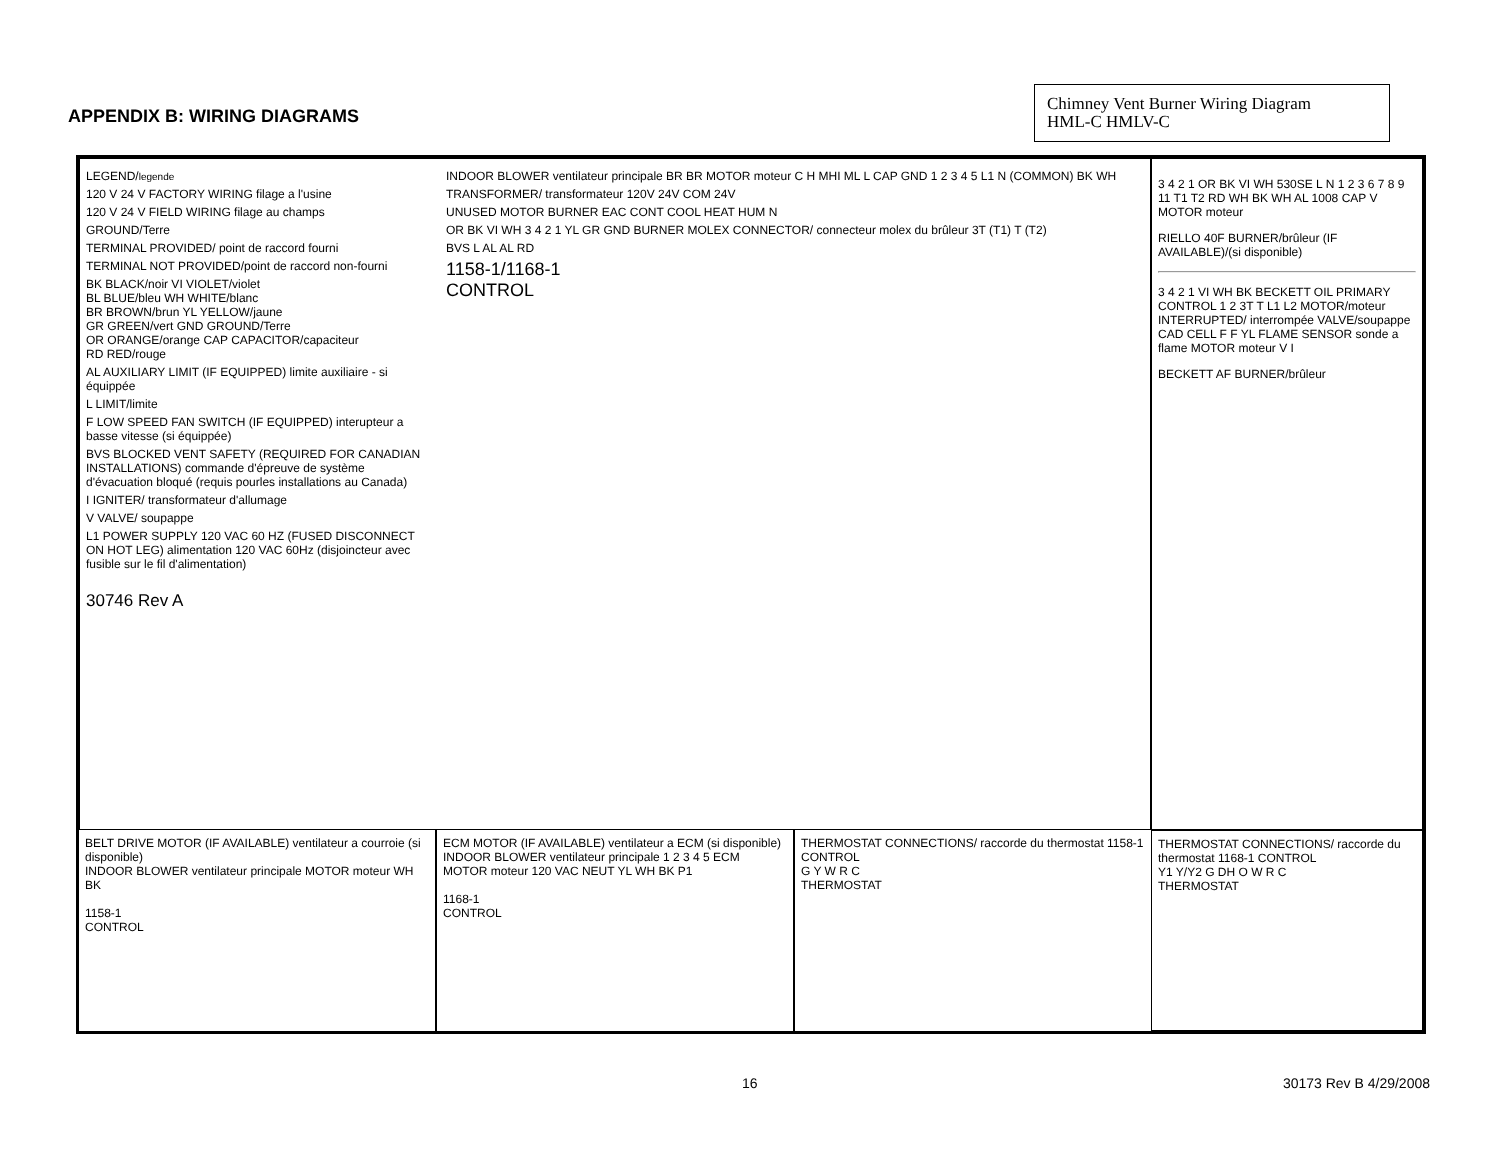APPENDIX B: WIRING DIAGRAMS
Chimney Vent Burner Wiring Diagram
HML-C HMLV-C
LEGEND/legende
120 V 24 V FACTORY WIRING filage a l'usine
120 V 24 V FIELD WIRING filage au champs
GROUND/Terre
TERMINAL PROVIDED/ point de raccord fourni
TERMINAL NOT PROVIDED/point de raccord non-fourni
BK BLACK/noir VI VIOLET/violet
BL BLUE/bleu WH WHITE/blanc
BR BROWN/brun YL YELLOW/jaune
GR GREEN/vert GND GROUND/Terre
OR ORANGE/orange CAP CAPACITOR/capaciteur
RD RED/rouge
AL AUXILIARY LIMIT (IF EQUIPPED) limite auxiliaire - si équippée
L LIMIT/limite
F LOW SPEED FAN SWITCH (IF EQUIPPED) interupteur a basse vitesse (si équippée)
BVS BLOCKED VENT SAFETY (REQUIRED FOR CANADIAN INSTALLATIONS) commande d'épreuve de système d'évacuation bloqué (requis pourles installations au Canada)
I IGNITER/ transformateur d'allumage
V VALVE/ soupappe
L1 POWER SUPPLY 120 VAC 60 HZ (FUSED DISCONNECT ON HOT LEG) alimentation 120 VAC 60Hz (disjoincteur avec fusible sur le fil d'alimentation)
30746 Rev A
INDOOR BLOWER ventilateur principale BR BR MOTOR moteur C H MHI ML L CAP GND 1 2 3 4 5 L1 N (COMMON) BK WH
TRANSFORMER/ transformateur 120V 24V COM 24V
UNUSED MOTOR BURNER EAC CONT COOL HEAT HUM N
OR BK VI WH 3 4 2 1 YL GR GND BURNER MOLEX CONNECTOR/ connecteur molex du brûleur 3T (T1) T (T2)
BVS L AL AL RD
1158-1/1168-1
CONTROL
3 4 2 1 OR BK VI WH 530SE L N 1 2 3 6 7 8 9 11 T1 T2 RD WH BK WH AL 1008 CAP V MOTOR moteur
RIELLO 40F BURNER/brûleur (IF AVAILABLE)/(si disponible)
3 4 2 1 VI WH BK BECKETT OIL PRIMARY CONTROL 1 2 3T T L1 L2 MOTOR/moteur INTERRUPTED/ interrompée VALVE/soupappe CAD CELL F F YL FLAME SENSOR sonde a flame MOTOR moteur V I
BECKETT AF BURNER/brûleur
BELT DRIVE MOTOR (IF AVAILABLE) ventilateur a courroie (si disponible)
INDOOR BLOWER ventilateur principale MOTOR moteur WH BK
1158-1
CONTROL
ECM MOTOR (IF AVAILABLE) ventilateur a ECM (si disponible)
INDOOR BLOWER ventilateur principale 1 2 3 4 5 ECM MOTOR moteur 120 VAC NEUT YL WH BK P1
1168-1
CONTROL
THERMOSTAT CONNECTIONS/ raccorde du thermostat 1158-1 CONTROL
G Y W R C
THERMOSTAT
THERMOSTAT CONNECTIONS/ raccorde du thermostat 1168-1 CONTROL
Y1 Y/Y2 G DH O W R C
THERMOSTAT
16 30173 Rev B 4/29/2008